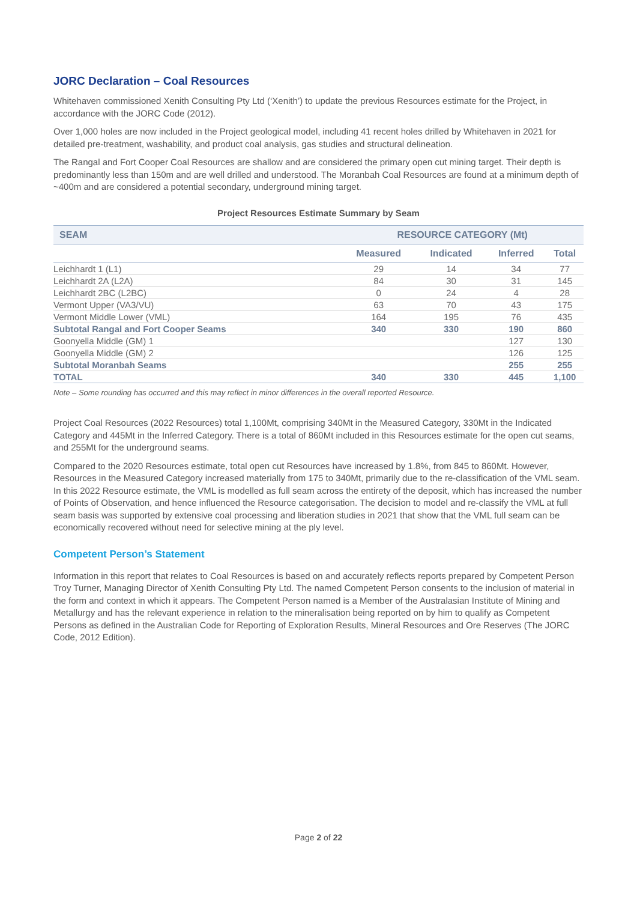JORC Declaration – Coal Resources
Whitehaven commissioned Xenith Consulting Pty Ltd (‘Xenith’) to update the previous Resources estimate for the Project, in accordance with the JORC Code (2012).
Over 1,000 holes are now included in the Project geological model, including 41 recent holes drilled by Whitehaven in 2021 for detailed pre-treatment, washability, and product coal analysis, gas studies and structural delineation.
The Rangal and Fort Cooper Coal Resources are shallow and are considered the primary open cut mining target. Their depth is predominantly less than 150m and are well drilled and understood. The Moranbah Coal Resources are found at a minimum depth of ~400m and are considered a potential secondary, underground mining target.
Project Resources Estimate Summary by Seam
| SEAM | RESOURCE CATEGORY (Mt) | | | |
| --- | --- | --- | --- | --- |
| | Measured | Indicated | Inferred | Total |
| Leichhardt 1 (L1) | 29 | 14 | 34 | 77 |
| Leichhardt 2A (L2A) | 84 | 30 | 31 | 145 |
| Leichhardt 2BC (L2BC) | 0 | 24 | 4 | 28 |
| Vermont Upper (VA3/VU) | 63 | 70 | 43 | 175 |
| Vermont Middle Lower (VML) | 164 | 195 | 76 | 435 |
| Subtotal Rangal and Fort Cooper Seams | 340 | 330 | 190 | 860 |
| Goonyella Middle (GM) 1 | | | 127 | 130 |
| Goonyella Middle (GM) 2 | | | 126 | 125 |
| Subtotal Moranbah Seams | | | 255 | 255 |
| TOTAL | 340 | 330 | 445 | 1,100 |
Note – Some rounding has occurred and this may reflect in minor differences in the overall reported Resource.
Project Coal Resources (2022 Resources) total 1,100Mt, comprising 340Mt in the Measured Category, 330Mt in the Indicated Category and 445Mt in the Inferred Category. There is a total of 860Mt included in this Resources estimate for the open cut seams, and 255Mt for the underground seams.
Compared to the 2020 Resources estimate, total open cut Resources have increased by 1.8%, from 845 to 860Mt. However, Resources in the Measured Category increased materially from 175 to 340Mt, primarily due to the re-classification of the VML seam. In this 2022 Resource estimate, the VML is modelled as full seam across the entirety of the deposit, which has increased the number of Points of Observation, and hence influenced the Resource categorisation. The decision to model and re-classify the VML at full seam basis was supported by extensive coal processing and liberation studies in 2021 that show that the VML full seam can be economically recovered without need for selective mining at the ply level.
Competent Person’s Statement
Information in this report that relates to Coal Resources is based on and accurately reflects reports prepared by Competent Person Troy Turner, Managing Director of Xenith Consulting Pty Ltd. The named Competent Person consents to the inclusion of material in the form and context in which it appears. The Competent Person named is a Member of the Australasian Institute of Mining and Metallurgy and has the relevant experience in relation to the mineralisation being reported on by him to qualify as Competent Persons as defined in the Australian Code for Reporting of Exploration Results, Mineral Resources and Ore Reserves (The JORC Code, 2012 Edition).
Page 2 of 22